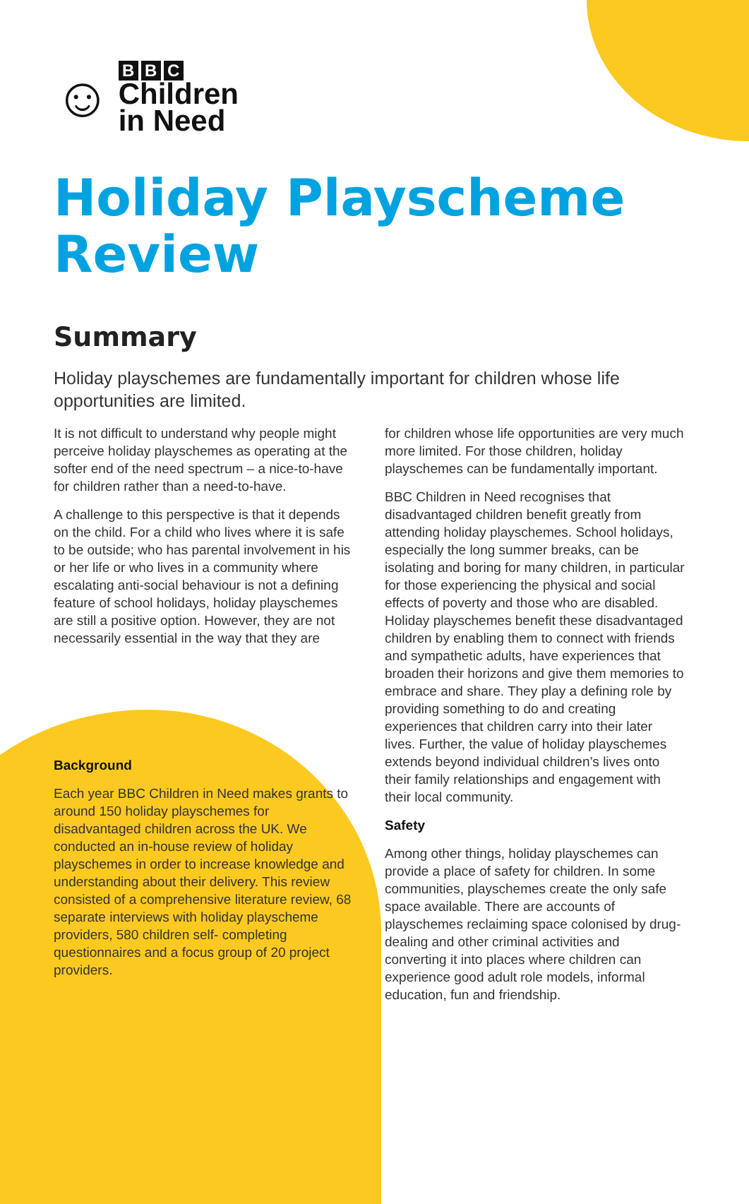☺
B B C
Children
in Need
Holiday Playscheme
Review
Summary
Holiday playschemes are fundamentally important for children whose life opportunities are limited.
It is not difficult to understand why people might perceive holiday playschemes as operating at the softer end of the need spectrum – a nice-to-have for children rather than a need-to-have.
A challenge to this perspective is that it depends on the child. For a child who lives where it is safe to be outside; who has parental involvement in his or her life or who lives in a community where escalating anti-social behaviour is not a defining feature of school holidays, holiday playschemes are still a positive option. However, they are not necessarily essential in the way that they are
Background
Each year BBC Children in Need makes grants to around 150 holiday playschemes for disadvantaged children across the UK. We conducted an in-house review of holiday playschemes in order to increase knowledge and understanding about their delivery. This review consisted of a comprehensive literature review, 68 separate interviews with holiday playscheme providers, 580 children self- completing questionnaires and a focus group of 20 project providers.
for children whose life opportunities are very much more limited. For those children, holiday playschemes can be fundamentally important.
BBC Children in Need recognises that disadvantaged children benefit greatly from attending holiday playschemes. School holidays, especially the long summer breaks, can be isolating and boring for many children, in particular for those experiencing the physical and social effects of poverty and those who are disabled. Holiday playschemes benefit these disadvantaged children by enabling them to connect with friends and sympathetic adults, have experiences that broaden their horizons and give them memories to embrace and share. They play a defining role by providing something to do and creating experiences that children carry into their later lives. Further, the value of holiday playschemes extends beyond individual children’s lives onto their family relationships and engagement with their local community.
Safety
Among other things, holiday playschemes can provide a place of safety for children. In some communities, playschemes create the only safe space available. There are accounts of playschemes reclaiming space colonised by drug-dealing and other criminal activities and converting it into places where children can experience good adult role models, informal education, fun and friendship.